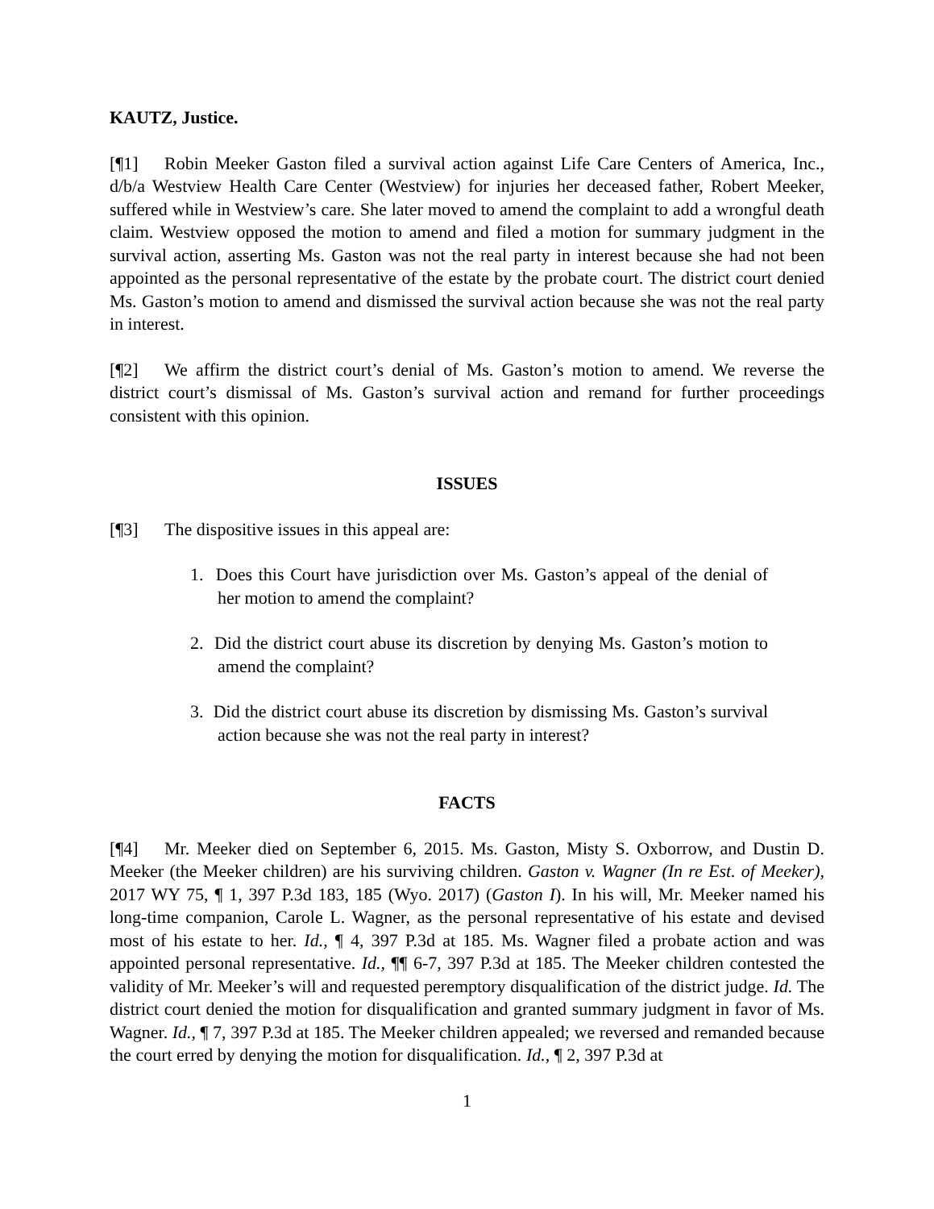KAUTZ, Justice.
[¶1] Robin Meeker Gaston filed a survival action against Life Care Centers of America, Inc., d/b/a Westview Health Care Center (Westview) for injuries her deceased father, Robert Meeker, suffered while in Westview’s care. She later moved to amend the complaint to add a wrongful death claim. Westview opposed the motion to amend and filed a motion for summary judgment in the survival action, asserting Ms. Gaston was not the real party in interest because she had not been appointed as the personal representative of the estate by the probate court. The district court denied Ms. Gaston’s motion to amend and dismissed the survival action because she was not the real party in interest.
[¶2] We affirm the district court’s denial of Ms. Gaston’s motion to amend. We reverse the district court’s dismissal of Ms. Gaston’s survival action and remand for further proceedings consistent with this opinion.
ISSUES
[¶3] The dispositive issues in this appeal are:
1. Does this Court have jurisdiction over Ms. Gaston’s appeal of the denial of her motion to amend the complaint?
2. Did the district court abuse its discretion by denying Ms. Gaston’s motion to amend the complaint?
3. Did the district court abuse its discretion by dismissing Ms. Gaston’s survival action because she was not the real party in interest?
FACTS
[¶4] Mr. Meeker died on September 6, 2015. Ms. Gaston, Misty S. Oxborrow, and Dustin D. Meeker (the Meeker children) are his surviving children. Gaston v. Wagner (In re Est. of Meeker), 2017 WY 75, ¶ 1, 397 P.3d 183, 185 (Wyo. 2017) (Gaston I). In his will, Mr. Meeker named his long-time companion, Carole L. Wagner, as the personal representative of his estate and devised most of his estate to her. Id., ¶ 4, 397 P.3d at 185. Ms. Wagner filed a probate action and was appointed personal representative. Id., ¶¶ 6-7, 397 P.3d at 185. The Meeker children contested the validity of Mr. Meeker’s will and requested peremptory disqualification of the district judge. Id. The district court denied the motion for disqualification and granted summary judgment in favor of Ms. Wagner. Id., ¶ 7, 397 P.3d at 185. The Meeker children appealed; we reversed and remanded because the court erred by denying the motion for disqualification. Id., ¶ 2, 397 P.3d at
1